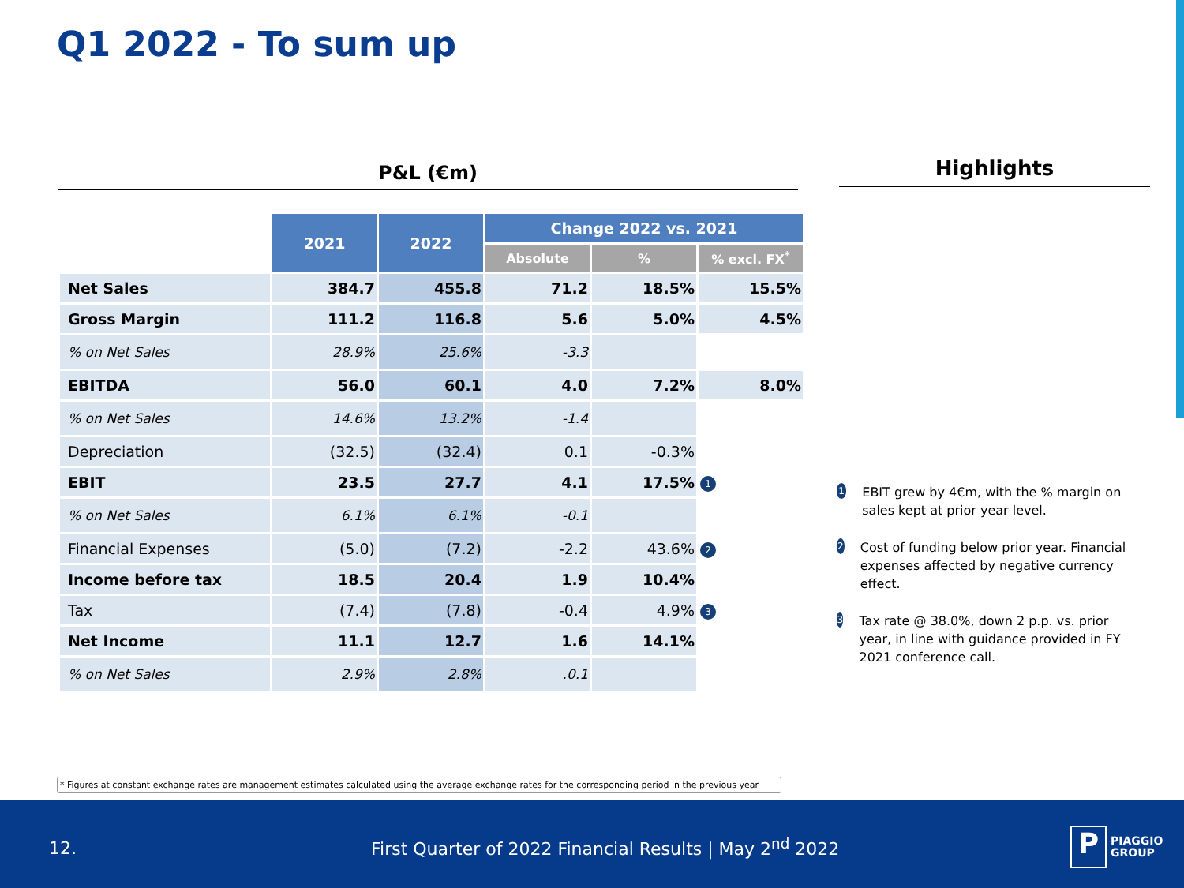Q1 2022 - To sum up
P&L (€m) Highlights
| | 2021 | 2022 | Change 2022 vs. 2021 | | |
| | | | Absolute | % | % excl. FX<sup>*</sup> |
| Net Sales | 384.7 | 455.8 | 71.2 | 18.5% | 15.5% |
| Gross Margin | 111.2 | 116.8 | 5.6 | 5.0% | 4.5% |
| % on Net Sales | 28.9% | 25.6% | -3.3 | | |
| EBITDA | 56.0 | 60.1 | 4.0 | 7.2% | 8.0% |
| % on Net Sales | 14.6% | 13.2% | -1.4 | | |
| Depreciation | (32.5) | (32.4) | 0.1 | -0.3% | |
| EBIT | 23.5 | 27.7 | 4.1 | 17.5% | 1 |
| % on Net Sales | 6.1% | 6.1% | -0.1 | | |
| Financial Expenses | (5.0) | (7.2) | -2.2 | 43.6% | 2 |
| Income before tax | 18.5 | 20.4 | 1.9 | 10.4% | |
| Tax | (7.4) | (7.8) | -0.4 | 4.9% | 3 |
| Net Income | 11.1 | 12.7 | 1.6 | 14.1% | |
| % on Net Sales | 2.9% | 2.8% | .0.1 | | |
1 EBIT grew by 4€m, with the % margin on sales kept at prior year level.
2 Cost of funding below prior year. Financial expenses affected by negative currency effect.
3 Tax rate @ 38.0%, down 2 p.p. vs. prior year, in line with guidance provided in FY 2021 conference call.
* Figures at constant exchange rates are management estimates calculated using the average exchange rates for the corresponding period in the previous year
12. First Quarter of 2022 Financial Results | May 2<sup>nd</sup> 2022 P PIAGGIO
GROUP